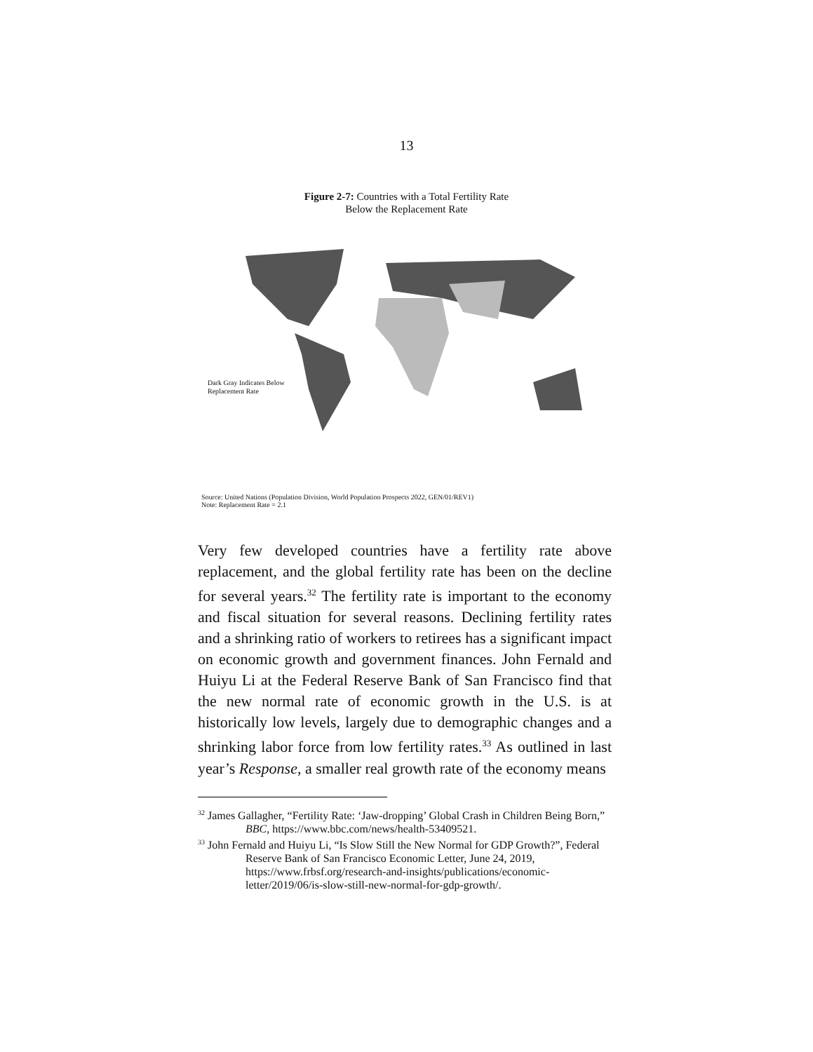13
Figure 2-7: Countries with a Total Fertility Rate
Below the Replacement Rate
Dark Gray Indicates Below
Replacement Rate
Source: United Nations (Population Division, World Population Prospects 2022, GEN/01/REV1)
Note: Replacement Rate = 2.1
Very few developed countries have a fertility rate above replacement, and the global fertility rate has been on the decline for several years.<sup>32</sup> The fertility rate is important to the economy and fiscal situation for several reasons. Declining fertility rates and a shrinking ratio of workers to retirees has a significant impact on economic growth and government finances. John Fernald and Huiyu Li at the Federal Reserve Bank of San Francisco find that the new normal rate of economic growth in the U.S. is at historically low levels, largely due to demographic changes and a shrinking labor force from low fertility rates.<sup>33</sup> As outlined in last year’s Response, a smaller real growth rate of the economy means
<sup>32</sup> James Gallagher, “Fertility Rate: ‘Jaw-dropping’ Global Crash in Children Being Born,” BBC, https://www.bbc.com/news/health-53409521.
<sup>33</sup> John Fernald and Huiyu Li, “Is Slow Still the New Normal for GDP Growth?”, Federal Reserve Bank of San Francisco Economic Letter, June 24, 2019, https://www.frbsf.org/research-and-insights/publications/economic-letter/2019/06/is-slow-still-new-normal-for-gdp-growth/.